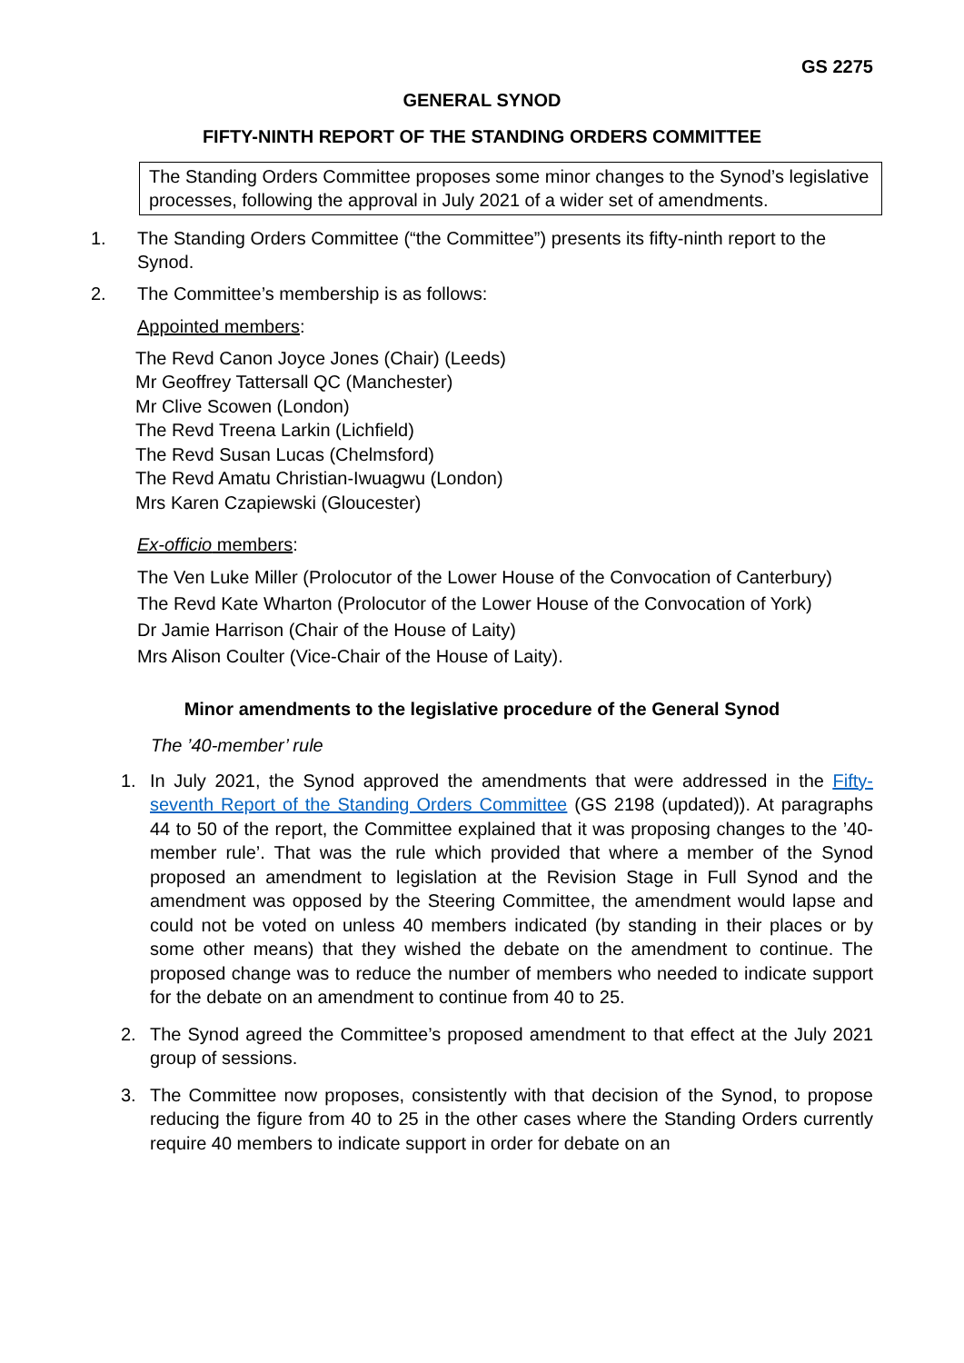GS 2275
GENERAL SYNOD
FIFTY-NINTH REPORT OF THE STANDING ORDERS COMMITTEE
The Standing Orders Committee proposes some minor changes to the Synod’s legislative processes, following the approval in July 2021 of a wider set of amendments.
1. The Standing Orders Committee (“the Committee”) presents its fifty-ninth report to the Synod.
2. The Committee’s membership is as follows:
Appointed members:
The Revd Canon Joyce Jones (Chair) (Leeds)
Mr Geoffrey Tattersall QC (Manchester)
Mr Clive Scowen (London)
The Revd Treena Larkin (Lichfield)
The Revd Susan Lucas (Chelmsford)
The Revd Amatu Christian-Iwuagwu (London)
Mrs Karen Czapiewski (Gloucester)
Ex-officio members:
The Ven Luke Miller (Prolocutor of the Lower House of the Convocation of Canterbury)
The Revd Kate Wharton (Prolocutor of the Lower House of the Convocation of York)
Dr Jamie Harrison (Chair of the House of Laity)
Mrs Alison Coulter (Vice-Chair of the House of Laity).
Minor amendments to the legislative procedure of the General Synod
The ’40-member’ rule
1. In July 2021, the Synod approved the amendments that were addressed in the Fifty-seventh Report of the Standing Orders Committee (GS 2198 (updated)). At paragraphs 44 to 50 of the report, the Committee explained that it was proposing changes to the ’40-member rule’. That was the rule which provided that where a member of the Synod proposed an amendment to legislation at the Revision Stage in Full Synod and the amendment was opposed by the Steering Committee, the amendment would lapse and could not be voted on unless 40 members indicated (by standing in their places or by some other means) that they wished the debate on the amendment to continue. The proposed change was to reduce the number of members who needed to indicate support for the debate on an amendment to continue from 40 to 25.
2. The Synod agreed the Committee’s proposed amendment to that effect at the July 2021 group of sessions.
3. The Committee now proposes, consistently with that decision of the Synod, to propose reducing the figure from 40 to 25 in the other cases where the Standing Orders currently require 40 members to indicate support in order for debate on an